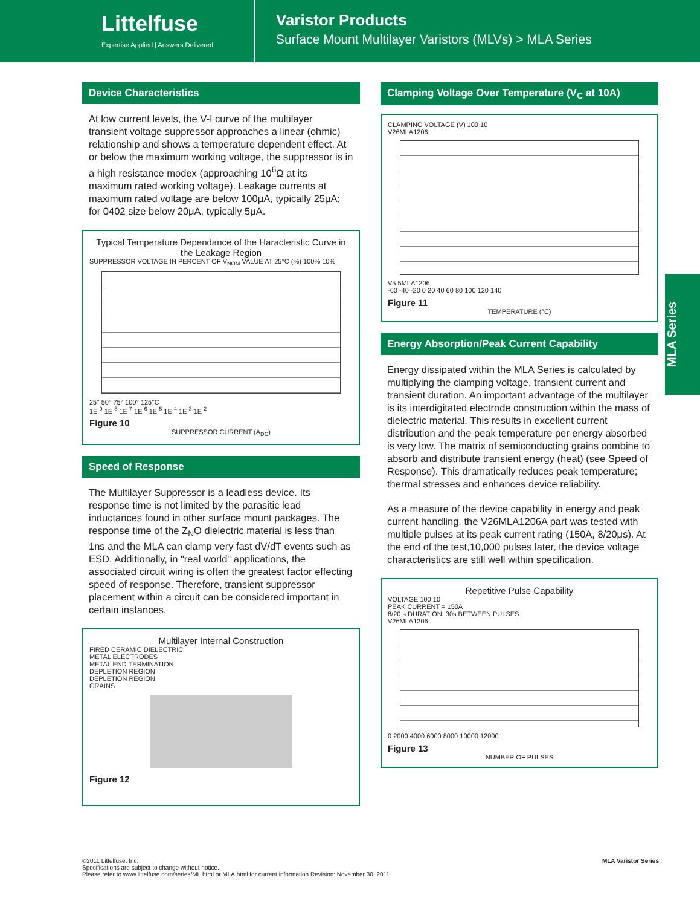Littelfuse
Expertise Applied | Answers Delivered
Varistor Products
Surface Mount Multilayer Varistors (MLVs) > MLA Series
Device Characteristics
At low current levels, the V-I curve of the multilayer transient voltage suppressor approaches a linear (ohmic) relationship and shows a temperature dependent effect. At or below the maximum working voltage, the suppressor is in a high resistance modex (approaching 10<sup>6</sup>Ω at its maximum rated working voltage). Leakage currents at maximum rated voltage are below 100μA, typically 25μA; for 0402 size below 20μA, typically 5μA.
Typical Temperature Dependance of the Haracteristic Curve in the Leakage Region
SUPPRESSOR VOLTAGE IN PERCENT OF V<sub>NOM</sub> VALUE AT 25°C (%) 100% 10%
25° 50° 75° 100° 125°C
1E<sup>-9</sup> 1E<sup>-8</sup> 1E<sup>-7</sup> 1E<sup>-6</sup> 1E<sup>-5</sup> 1E<sup>-4</sup> 1E<sup>-3</sup> 1E<sup>-2</sup>
Figure 10
SUPPRESSOR CURRENT (A<sub>DC</sub>)
Speed of Response
The Multilayer Suppressor is a leadless device. Its response time is not limited by the parasitic lead inductances found in other surface mount packages. The response time of the Z<sub>N</sub>O dielectric material is less than 1ns and the MLA can clamp very fast dV/dT events such as ESD. Additionally, in "real world" applications, the associated circuit wiring is often the greatest factor effecting speed of response. Therefore, transient suppressor placement within a circuit can be considered important in certain instances.
Multilayer Internal Construction
FIRED CERAMIC DIELECTRIC
METAL ELECTRODES
METAL END TERMINATION
DEPLETION REGION
DEPLETION REGION
GRAINS
Figure 12
Clamping Voltage Over Temperature (V<sub>C</sub> at 10A)
CLAMPING VOLTAGE (V) 100 10
V26MLA1206
V5.5MLA1206
-60 -40 -20 0 20 40 60 80 100 120 140
Figure 11
TEMPERATURE (°C)
Energy Absorption/Peak Current Capability
Energy dissipated within the MLA Series is calculated by multiplying the clamping voltage, transient current and transient duration. An important advantage of the multilayer is its interdigitated electrode construction within the mass of dielectric material. This results in excellent current distribution and the peak temperature per energy absorbed is very low. The matrix of semiconducting grains combine to absorb and distribute transient energy (heat) (see Speed of Response). This dramatically reduces peak temperature; thermal stresses and enhances device reliability.
As a measure of the device capability in energy and peak current handling, the V26MLA1206A part was tested with multiple pulses at its peak current rating (150A, 8/20μs). At the end of the test,10,000 pulses later, the device voltage characteristics are still well within specification.
Repetitive Pulse Capability
VOLTAGE 100 10
PEAK CURRENT = 150A
8/20 s DURATION, 30s BETWEEN PULSES
V26MLA1206
0 2000 4000 6000 8000 10000 12000
Figure 13
NUMBER OF PULSES
MLA Series
©2011 Littelfuse, Inc.
Specifications are subject to change without notice.
Please refer to www.littelfuse.com/series/ML.html or MLA.html for current information.
Revision: November 30, 2011
MLA Varistor Series